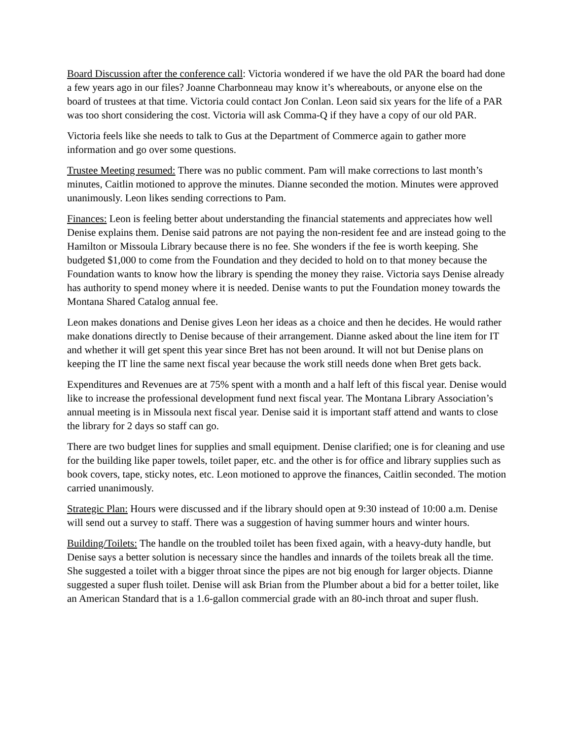Board Discussion after the conference call: Victoria wondered if we have the old PAR the board had done a few years ago in our files? Joanne Charbonneau may know it’s whereabouts, or anyone else on the board of trustees at that time. Victoria could contact Jon Conlan. Leon said six years for the life of a PAR was too short considering the cost. Victoria will ask Comma-Q if they have a copy of our old PAR.
Victoria feels like she needs to talk to Gus at the Department of Commerce again to gather more information and go over some questions.
Trustee Meeting resumed: There was no public comment. Pam will make corrections to last month’s minutes, Caitlin motioned to approve the minutes. Dianne seconded the motion. Minutes were approved unanimously. Leon likes sending corrections to Pam.
Finances: Leon is feeling better about understanding the financial statements and appreciates how well Denise explains them. Denise said patrons are not paying the non-resident fee and are instead going to the Hamilton or Missoula Library because there is no fee. She wonders if the fee is worth keeping. She budgeted $1,000 to come from the Foundation and they decided to hold on to that money because the Foundation wants to know how the library is spending the money they raise. Victoria says Denise already has authority to spend money where it is needed. Denise wants to put the Foundation money towards the Montana Shared Catalog annual fee.
Leon makes donations and Denise gives Leon her ideas as a choice and then he decides. He would rather make donations directly to Denise because of their arrangement. Dianne asked about the line item for IT and whether it will get spent this year since Bret has not been around. It will not but Denise plans on keeping the IT line the same next fiscal year because the work still needs done when Bret gets back.
Expenditures and Revenues are at 75% spent with a month and a half left of this fiscal year. Denise would like to increase the professional development fund next fiscal year. The Montana Library Association’s annual meeting is in Missoula next fiscal year. Denise said it is important staff attend and wants to close the library for 2 days so staff can go.
There are two budget lines for supplies and small equipment. Denise clarified; one is for cleaning and use for the building like paper towels, toilet paper, etc. and the other is for office and library supplies such as book covers, tape, sticky notes, etc. Leon motioned to approve the finances, Caitlin seconded. The motion carried unanimously.
Strategic Plan: Hours were discussed and if the library should open at 9:30 instead of 10:00 a.m. Denise will send out a survey to staff. There was a suggestion of having summer hours and winter hours.
Building/Toilets: The handle on the troubled toilet has been fixed again, with a heavy-duty handle, but Denise says a better solution is necessary since the handles and innards of the toilets break all the time. She suggested a toilet with a bigger throat since the pipes are not big enough for larger objects. Dianne suggested a super flush toilet. Denise will ask Brian from the Plumber about a bid for a better toilet, like an American Standard that is a 1.6-gallon commercial grade with an 80-inch throat and super flush.